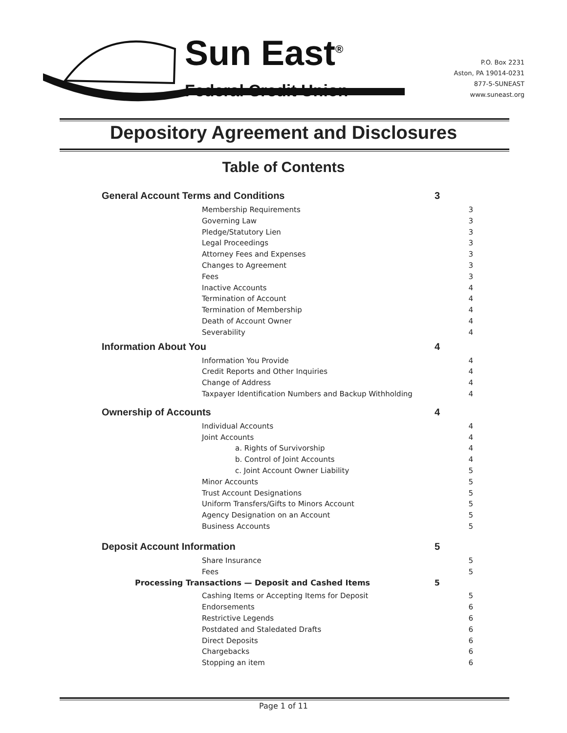Sun East<sup>®</sup>
Federal Credit Union
P.O. Box 2231
Aston, PA 19014-0231
877-5-SUNEAST
www.suneast.org
Depository Agreement and Disclosures
Table of Contents
General Account Terms and Conditions 3
Membership Requirements 3
Governing Law 3
Pledge/Statutory Lien 3
Legal Proceedings 3
Attorney Fees and Expenses 3
Changes to Agreement 3
Fees 3
Inactive Accounts 4
Termination of Account 4
Termination of Membership 4
Death of Account Owner 4
Severability 4
Information About You 4
Information You Provide 4
Credit Reports and Other Inquiries 4
Change of Address 4
Taxpayer Identification Numbers and Backup Withholding 4
Ownership of Accounts 4
Individual Accounts 4
Joint Accounts 4
a. Rights of Survivorship 4
b. Control of Joint Accounts 4
c. Joint Account Owner Liability 5
Minor Accounts 5
Trust Account Designations 5
Uniform Transfers/Gifts to Minors Account 5
Agency Designation on an Account 5
Business Accounts 5
Deposit Account Information 5
Share Insurance 5
Fees 5
Processing Transactions — Deposit and Cashed Items 5
Cashing Items or Accepting Items for Deposit 5
Endorsements 6
Restrictive Legends 6
Postdated and Staledated Drafts 6
Direct Deposits 6
Chargebacks 6
Stopping an item 6
Page 1 of 11